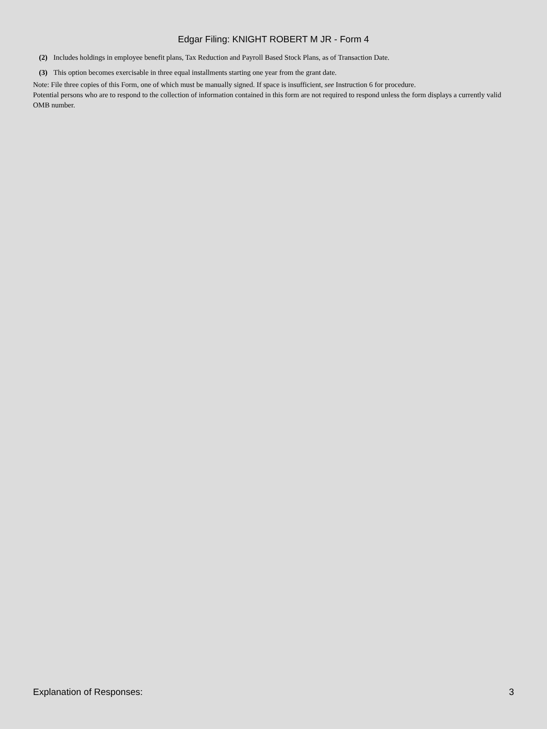Edgar Filing: KNIGHT ROBERT M JR - Form 4
(2) Includes holdings in employee benefit plans, Tax Reduction and Payroll Based Stock Plans, as of Transaction Date.
(3) This option becomes exercisable in three equal installments starting one year from the grant date.
Note: File three copies of this Form, one of which must be manually signed. If space is insufficient, see Instruction 6 for procedure.
Potential persons who are to respond to the collection of information contained in this form are not required to respond unless the form displays a currently valid OMB number.
Explanation of Responses: 3